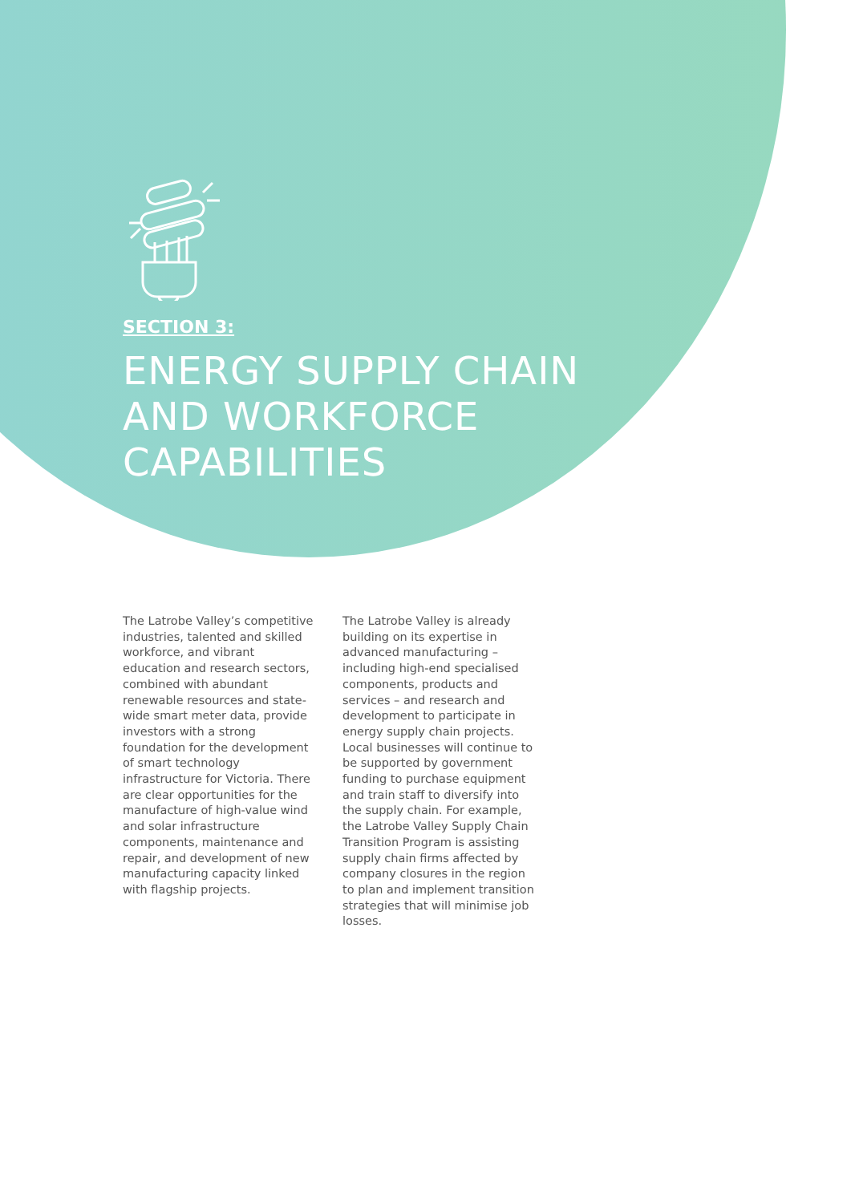SECTION 3:
ENERGY SUPPLY CHAIN
AND WORKFORCE
CAPABILITIES
The Latrobe Valley’s competitive industries, talented and skilled workforce, and vibrant education and research sectors, combined with abundant renewable resources and state-wide smart meter data, provide investors with a strong foundation for the development of smart technology infrastructure for Victoria. There are clear opportunities for the manufacture of high-value wind and solar infrastructure components, maintenance and repair, and development of new manufacturing capacity linked with flagship projects.
The Latrobe Valley is already building on its expertise in advanced manufacturing – including high-end specialised components, products and services – and research and development to participate in energy supply chain projects. Local businesses will continue to be supported by government funding to purchase equipment and train staff to diversify into the supply chain. For example, the Latrobe Valley Supply Chain Transition Program is assisting supply chain firms affected by company closures in the region to plan and implement transition strategies that will minimise job losses.